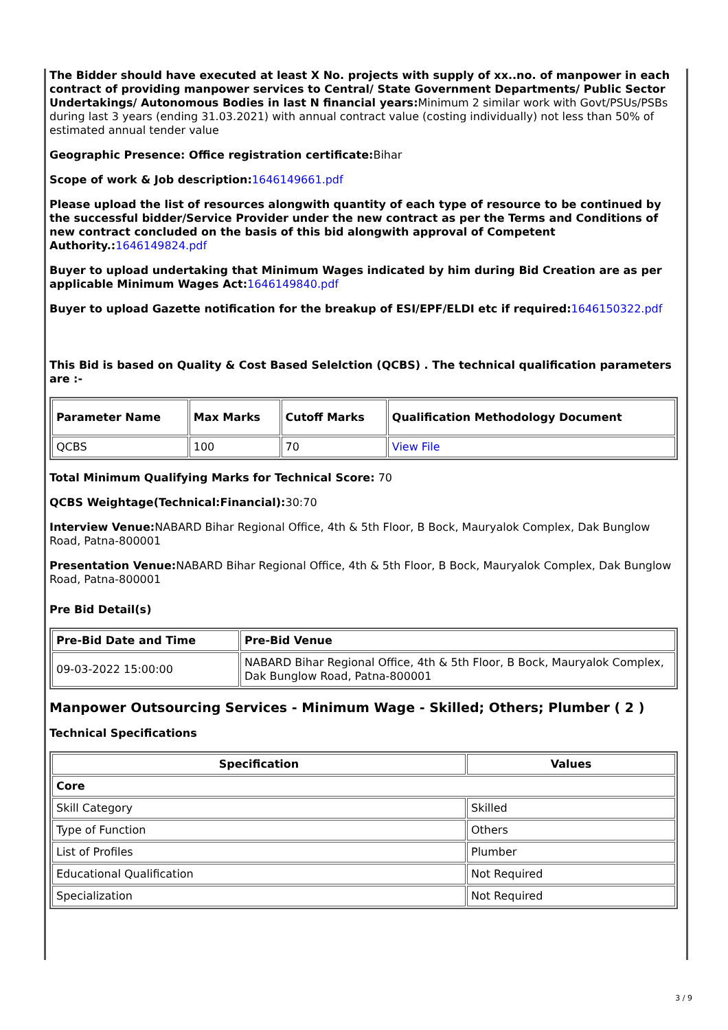The Bidder should have executed at least X No. projects with supply of xx..no. of manpower in each contract of providing manpower services to Central/ State Government Departments/ Public Sector Undertakings/ Autonomous Bodies in last N financial years: Minimum 2 similar work with Govt/PSUs/PSBs during last 3 years (ending 31.03.2021) with annual contract value (costing individually) not less than 50% of estimated annual tender value
Geographic Presence: Office registration certificate: Bihar
Scope of work & Job description: 1646149661.pdf
Please upload the list of resources alongwith quantity of each type of resource to be continued by the successful bidder/Service Provider under the new contract as per the Terms and Conditions of new contract concluded on the basis of this bid alongwith approval of Competent Authority.: 1646149824.pdf
Buyer to upload undertaking that Minimum Wages indicated by him during Bid Creation are as per applicable Minimum Wages Act: 1646149840.pdf
Buyer to upload Gazette notification for the breakup of ESI/EPF/ELDI etc if required: 1646150322.pdf
This Bid is based on Quality & Cost Based Selelction (QCBS) . The technical qualification parameters are :-
| Parameter Name | Max Marks | Cutoff Marks | Qualification Methodology Document |
| --- | --- | --- | --- |
| QCBS | 100 | 70 | View File |
Total Minimum Qualifying Marks for Technical Score: 70
QCBS Weightage(Technical:Financial): 30:70
Interview Venue: NABARD Bihar Regional Office, 4th & 5th Floor, B Bock, Mauryalok Complex, Dak Bunglow Road, Patna-800001
Presentation Venue: NABARD Bihar Regional Office, 4th & 5th Floor, B Bock, Mauryalok Complex, Dak Bunglow Road, Patna-800001
Pre Bid Detail(s)
| Pre-Bid Date and Time | Pre-Bid Venue |
| --- | --- |
| 09-03-2022 15:00:00 | NABARD Bihar Regional Office, 4th & 5th Floor, B Bock, Mauryalok Complex, Dak Bunglow Road, Patna-800001 |
Manpower Outsourcing Services - Minimum Wage - Skilled; Others; Plumber ( 2 )
Technical Specifications
| Specification | Values |
| --- | --- |
| Core | |
| Skill Category | Skilled |
| Type of Function | Others |
| List of Profiles | Plumber |
| Educational Qualification | Not Required |
| Specialization | Not Required |
3 / 9